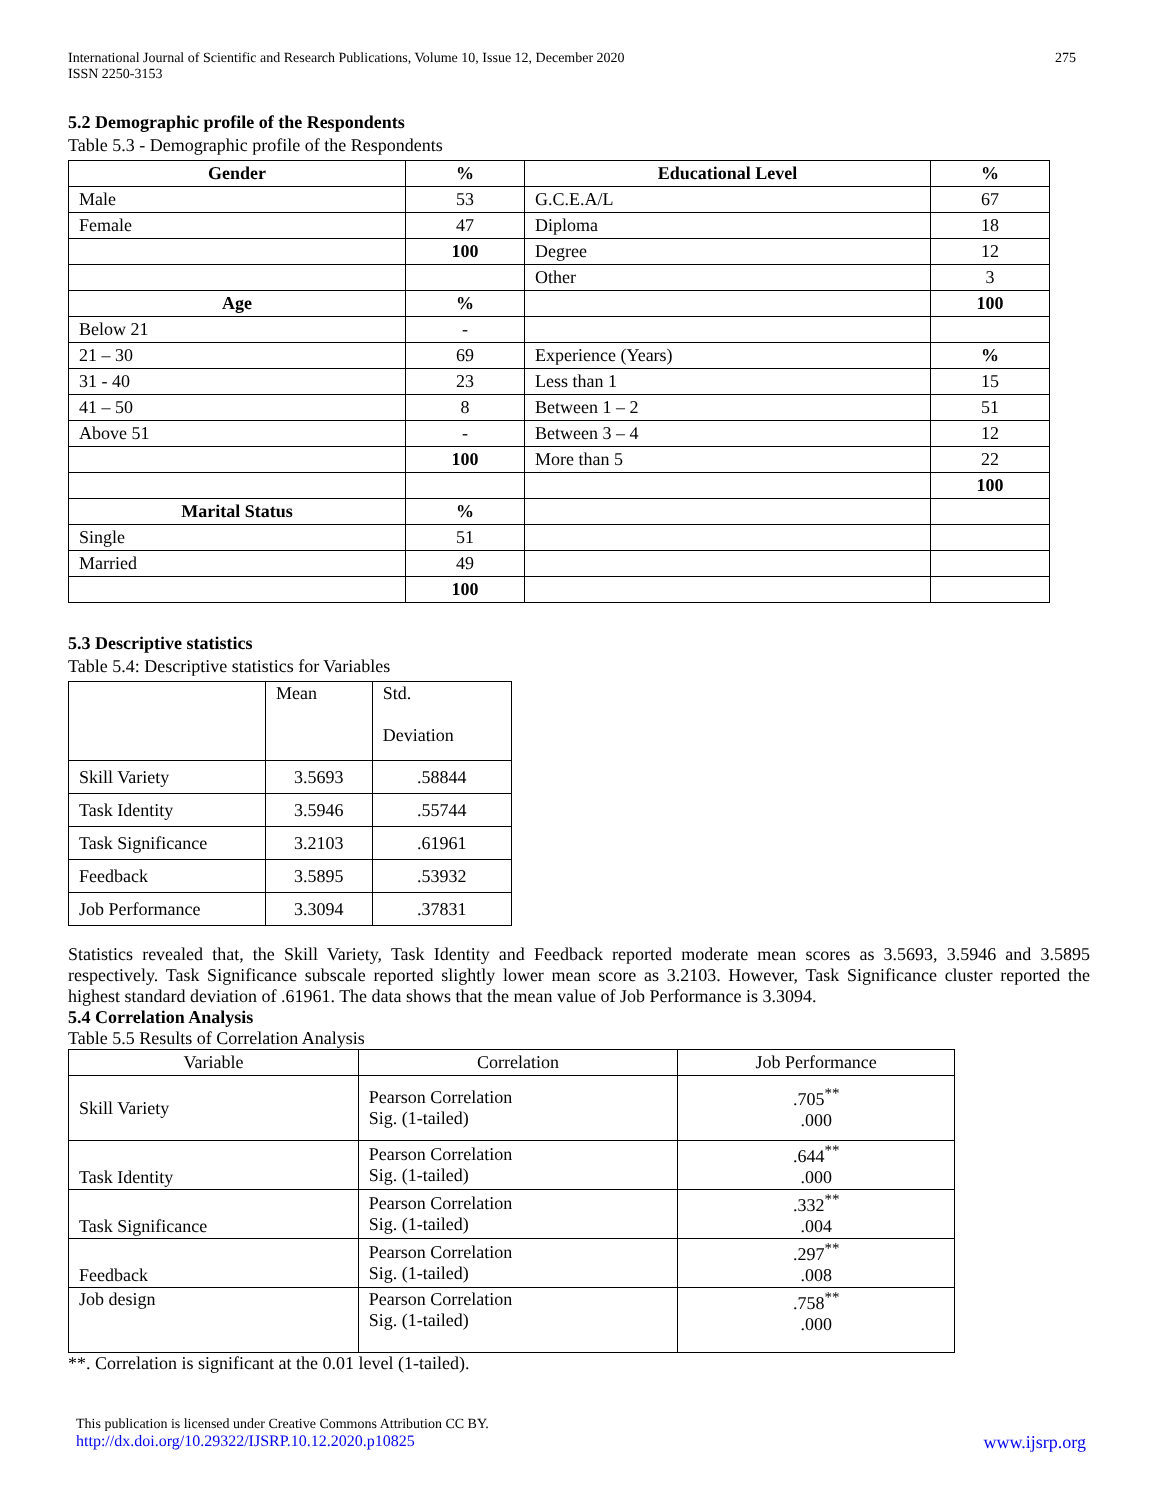International Journal of Scientific and Research Publications, Volume 10, Issue 12, December 2020
ISSN 2250-3153
275
5.2 Demographic profile of the Respondents
Table 5.3 - Demographic profile of the Respondents
| Gender | % | Educational Level | % |
| --- | --- | --- | --- |
| Male | 53 | G.C.E.A/L | 67 |
| Female | 47 | Diploma | 18 |
| | 100 | Degree | 12 |
| | | Other | 3 |
| Age | % | | 100 |
| Below 21 | - | | |
| 21 – 30 | 69 | Experience (Years) | % |
| 31 - 40 | 23 | Less than 1 | 15 |
| 41 – 50 | 8 | Between 1 – 2 | 51 |
| Above 51 | - | Between 3 – 4 | 12 |
| | 100 | More than 5 | 22 |
| | | | 100 |
| Marital Status | % | | |
| Single | 51 | | |
| Married | 49 | | |
| | 100 | | |
5.3 Descriptive statistics
Table 5.4: Descriptive statistics for Variables
| | Mean | Std. Deviation |
| Skill Variety | 3.5693 | .58844 |
| Task Identity | 3.5946 | .55744 |
| Task Significance | 3.2103 | .61961 |
| Feedback | 3.5895 | .53932 |
| Job Performance | 3.3094 | .37831 |
Statistics revealed that, the Skill Variety, Task Identity and Feedback reported moderate mean scores as 3.5693, 3.5946 and 3.5895 respectively. Task Significance subscale reported slightly lower mean score as 3.2103. However, Task Significance cluster reported the highest standard deviation of .61961. The data shows that the mean value of Job Performance is 3.3094.
5.4 Correlation Analysis
Table 5.5 Results of Correlation Analysis
| Variable | Correlation | Job Performance |
| Skill Variety | Pearson Correlation Sig. (1-tailed) | .705<sup>**</sup> .000 |
| Task Identity | Pearson Correlation Sig. (1-tailed) | .644<sup>**</sup> .000 |
| Task Significance | Pearson Correlation Sig. (1-tailed) | .332<sup>**</sup> .004 |
| Feedback | Pearson Correlation Sig. (1-tailed) | .297<sup>**</sup> .008 |
| Job design | Pearson Correlation Sig. (1-tailed) | .758<sup>**</sup> .000 |
**. Correlation is significant at the 0.01 level (1-tailed).
This publication is licensed under Creative Commons Attribution CC BY.
http://dx.doi.org/10.29322/IJSRP.10.12.2020.p10825 www.ijsrp.org